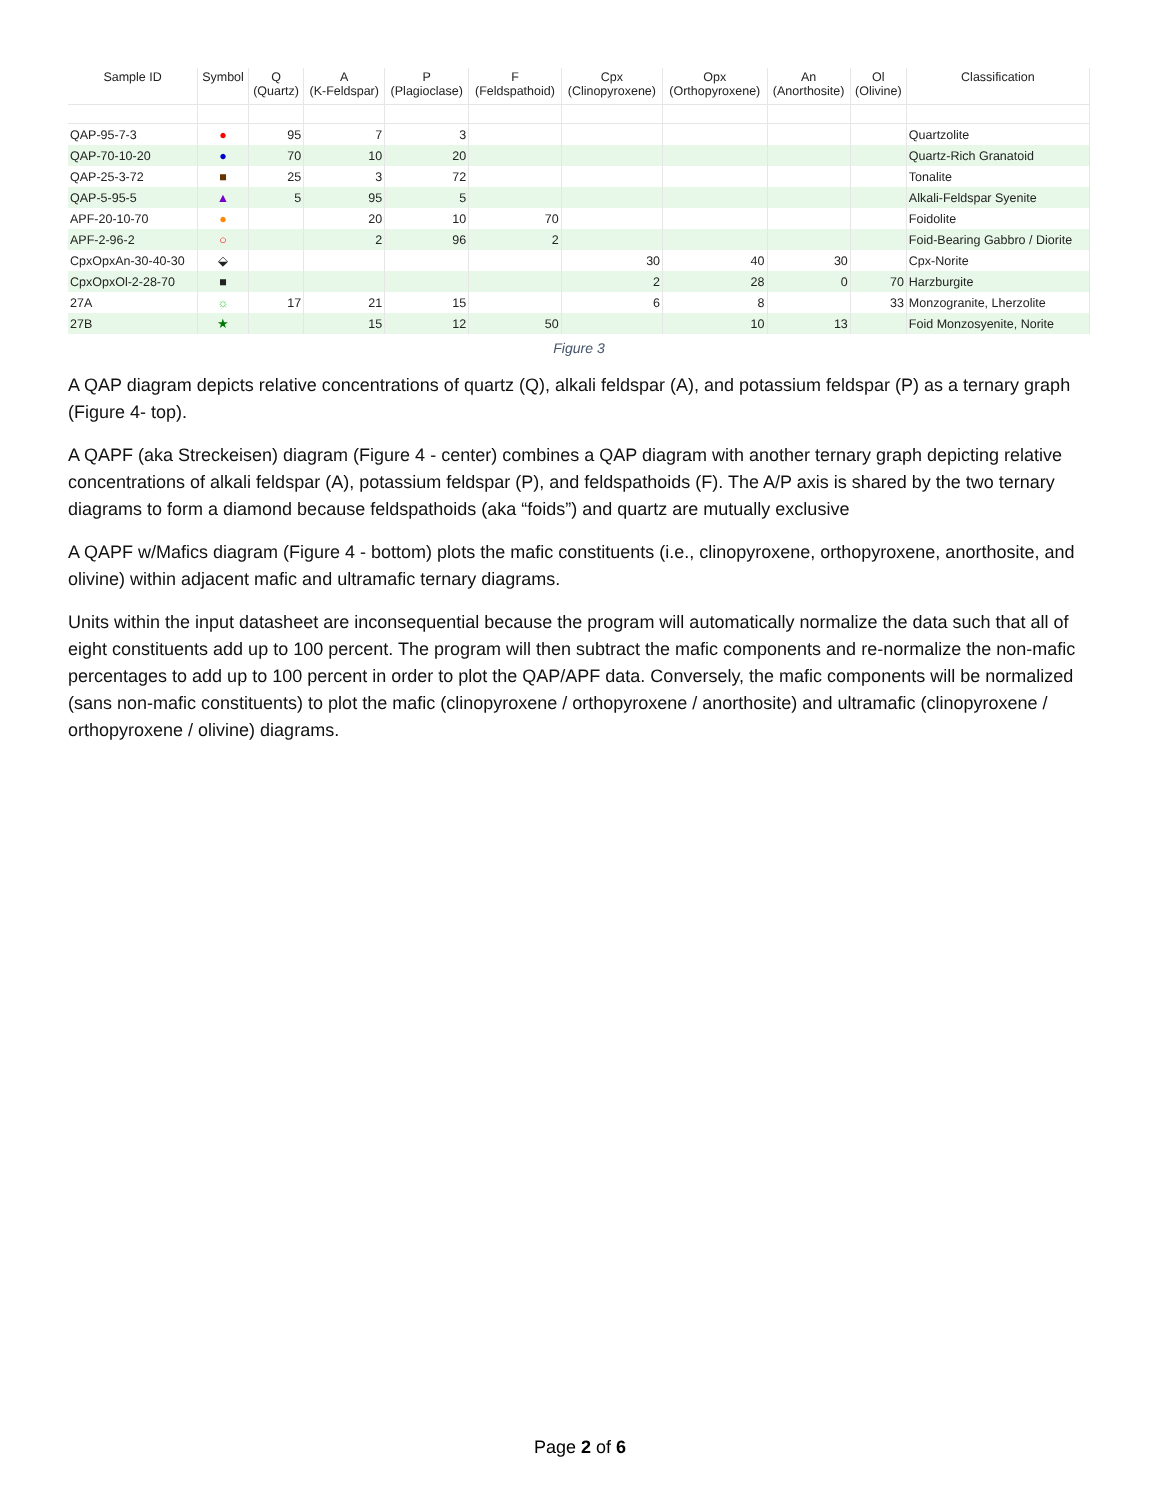| Sample ID | Symbol | Q (Quartz) | A (K-Feldspar) | P (Plagioclase) | F (Feldspathoid) | Cpx (Clinopyroxene) | Opx (Orthopyroxene) | An (Anorthosite) | Ol (Olivine) | Classification |
| --- | --- | --- | --- | --- | --- | --- | --- | --- | --- | --- |
| QAP-95-7-3 | ● | 95 | 7 | 3 | | | | | | Quartzolite |
| QAP-70-10-20 | ● | 70 | 10 | 20 | | | | | | Quartz-Rich Granatoid |
| QAP-25-3-72 | ■ | 25 | 3 | 72 | | | | | | Tonalite |
| QAP-5-95-5 | ▲ | 5 | 95 | 5 | | | | | | Alkali-Feldspar Syenite |
| APF-20-10-70 | ● | | 20 | 10 | 70 | | | | | Foidolite |
| APF-2-96-2 | ○ | | 2 | 96 | 2 | | | | | Foid-Bearing Gabbro / Diorite |
| CpxOpxAn-30-40-30 | ⬙ | | | | | 30 | 40 | 30 | | Cpx-Norite |
| CpxOpxOl-2-28-70 | ■ | | | | | 2 | 28 | 0 | 70 | Harzburgite |
| 27A | ☼ | 17 | 21 | 15 | | 6 | 8 | | 33 | Monzogranite, Lherzolite |
| 27B | ★ | | 15 | 12 | 50 | | 10 | 13 | | Foid Monzosyenite, Norite |
Figure 3
A QAP diagram depicts relative concentrations of quartz (Q), alkali feldspar (A), and potassium feldspar (P) as a ternary graph (Figure 4- top).
A QAPF (aka Streckeisen) diagram (Figure 4 - center) combines a QAP diagram with another ternary graph depicting relative concentrations of alkali feldspar (A), potassium feldspar (P), and feldspathoids (F). The A/P axis is shared by the two ternary diagrams to form a diamond because feldspathoids (aka “foids”) and quartz are mutually exclusive
A QAPF w/Mafics diagram (Figure 4 - bottom) plots the mafic constituents (i.e., clinopyroxene, orthopyroxene, anorthosite, and olivine) within adjacent mafic and ultramafic ternary diagrams.
Units within the input datasheet are inconsequential because the program will automatically normalize the data such that all of eight constituents add up to 100 percent. The program will then subtract the mafic components and re-normalize the non-mafic percentages to add up to 100 percent in order to plot the QAP/APF data. Conversely, the mafic components will be normalized (sans non-mafic constituents) to plot the mafic (clinopyroxene / orthopyroxene / anorthosite) and ultramafic (clinopyroxene / orthopyroxene / olivine) diagrams.
Page 2 of 6